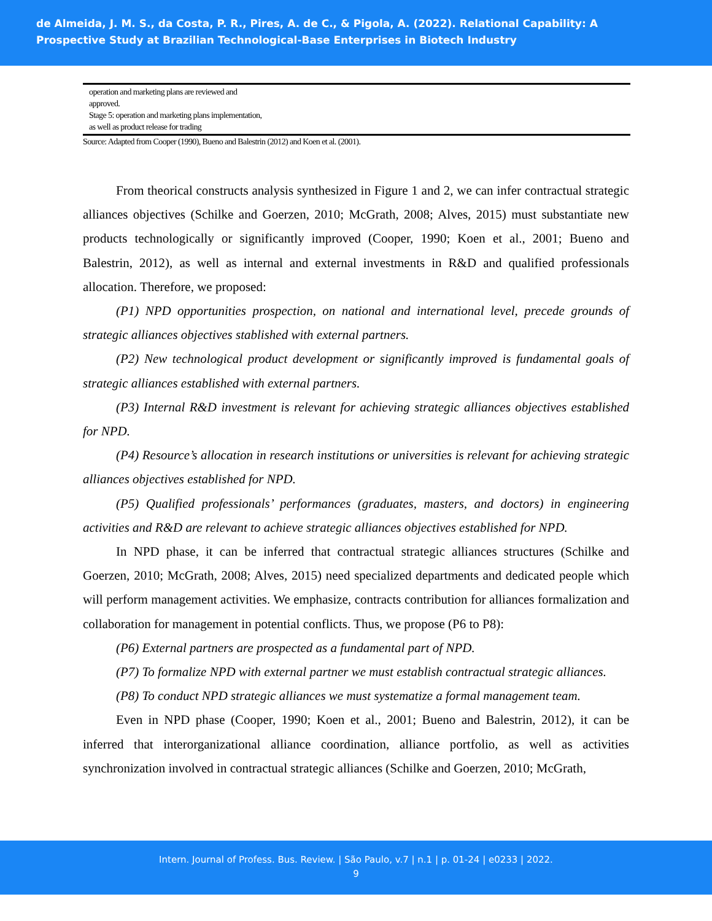de Almeida, J. M. S., da Costa, P. R., Pires, A. de C., & Pigola, A. (2022). Relational Capability: A
Prospective Study at Brazilian Technological-Base Enterprises in Biotech Industry
| operation and marketing plans are reviewed and approved. Stage 5: operation and marketing plans implementation, as well as product release for trading | |
Source: Adapted from Cooper (1990), Bueno and Balestrin (2012) and Koen et al. (2001).
From theorical constructs analysis synthesized in Figure 1 and 2, we can infer contractual strategic alliances objectives (Schilke and Goerzen, 2010; McGrath, 2008; Alves, 2015) must substantiate new products technologically or significantly improved (Cooper, 1990; Koen et al., 2001; Bueno and Balestrin, 2012), as well as internal and external investments in R&D and qualified professionals allocation. Therefore, we proposed:
(P1) NPD opportunities prospection, on national and international level, precede grounds of strategic alliances objectives stablished with external partners.
(P2) New technological product development or significantly improved is fundamental goals of strategic alliances established with external partners.
(P3) Internal R&D investment is relevant for achieving strategic alliances objectives established for NPD.
(P4) Resource’s allocation in research institutions or universities is relevant for achieving strategic alliances objectives established for NPD.
(P5) Qualified professionals’ performances (graduates, masters, and doctors) in engineering activities and R&D are relevant to achieve strategic alliances objectives established for NPD.
In NPD phase, it can be inferred that contractual strategic alliances structures (Schilke and Goerzen, 2010; McGrath, 2008; Alves, 2015) need specialized departments and dedicated people which will perform management activities. We emphasize, contracts contribution for alliances formalization and collaboration for management in potential conflicts. Thus, we propose (P6 to P8):
(P6) External partners are prospected as a fundamental part of NPD.
(P7) To formalize NPD with external partner we must establish contractual strategic alliances.
(P8) To conduct NPD strategic alliances we must systematize a formal management team.
Even in NPD phase (Cooper, 1990; Koen et al., 2001; Bueno and Balestrin, 2012), it can be inferred that interorganizational alliance coordination, alliance portfolio, as well as activities synchronization involved in contractual strategic alliances (Schilke and Goerzen, 2010; McGrath,
Intern. Journal of Profess. Bus. Review. | São Paulo, v.7 | n.1 | p. 01-24 | e0233 | 2022.
9